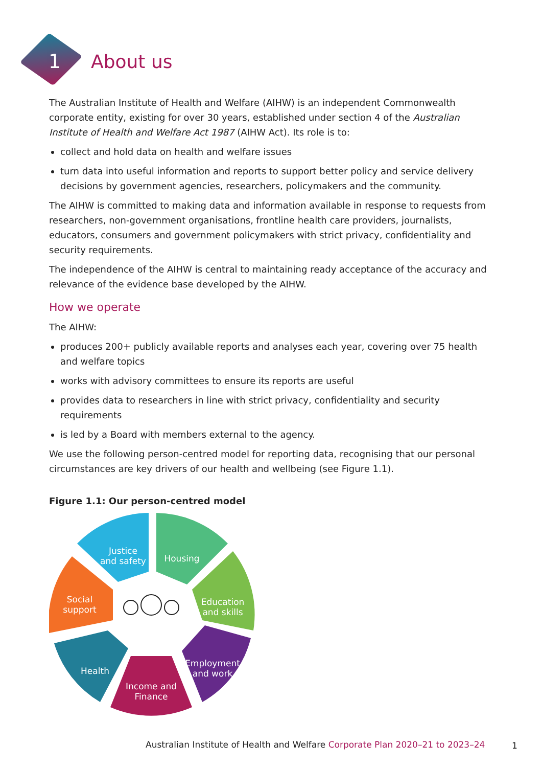1
About us
The Australian Institute of Health and Welfare (AIHW) is an independent Commonwealth corporate entity, existing for over 30 years, established under section 4 of the Australian Institute of Health and Welfare Act 1987 (AIHW Act). Its role is to:
collect and hold data on health and welfare issues
turn data into useful information and reports to support better policy and service delivery decisions by government agencies, researchers, policymakers and the community.
The AIHW is committed to making data and information available in response to requests from researchers, non-government organisations, frontline health care providers, journalists, educators, consumers and government policymakers with strict privacy, confidentiality and security requirements.
The independence of the AIHW is central to maintaining ready acceptance of the accuracy and relevance of the evidence base developed by the AIHW.
How we operate
The AIHW:
produces 200+ publicly available reports and analyses each year, covering over 75 health and welfare topics
works with advisory committees to ensure its reports are useful
provides data to researchers in line with strict privacy, confidentiality and security requirements
is led by a Board with members external to the agency.
We use the following person-centred model for reporting data, recognising that our personal circumstances are key drivers of our health and wellbeing (see Figure 1.1).
Figure 1.1: Our person-centred model
Justice
and safety
Housing
Education
and skills
Employment
and work
Income and
Finance
Health
Social
support
Australian Institute of Health and Welfare Corporate Plan 2020–21 to 2023–24
1